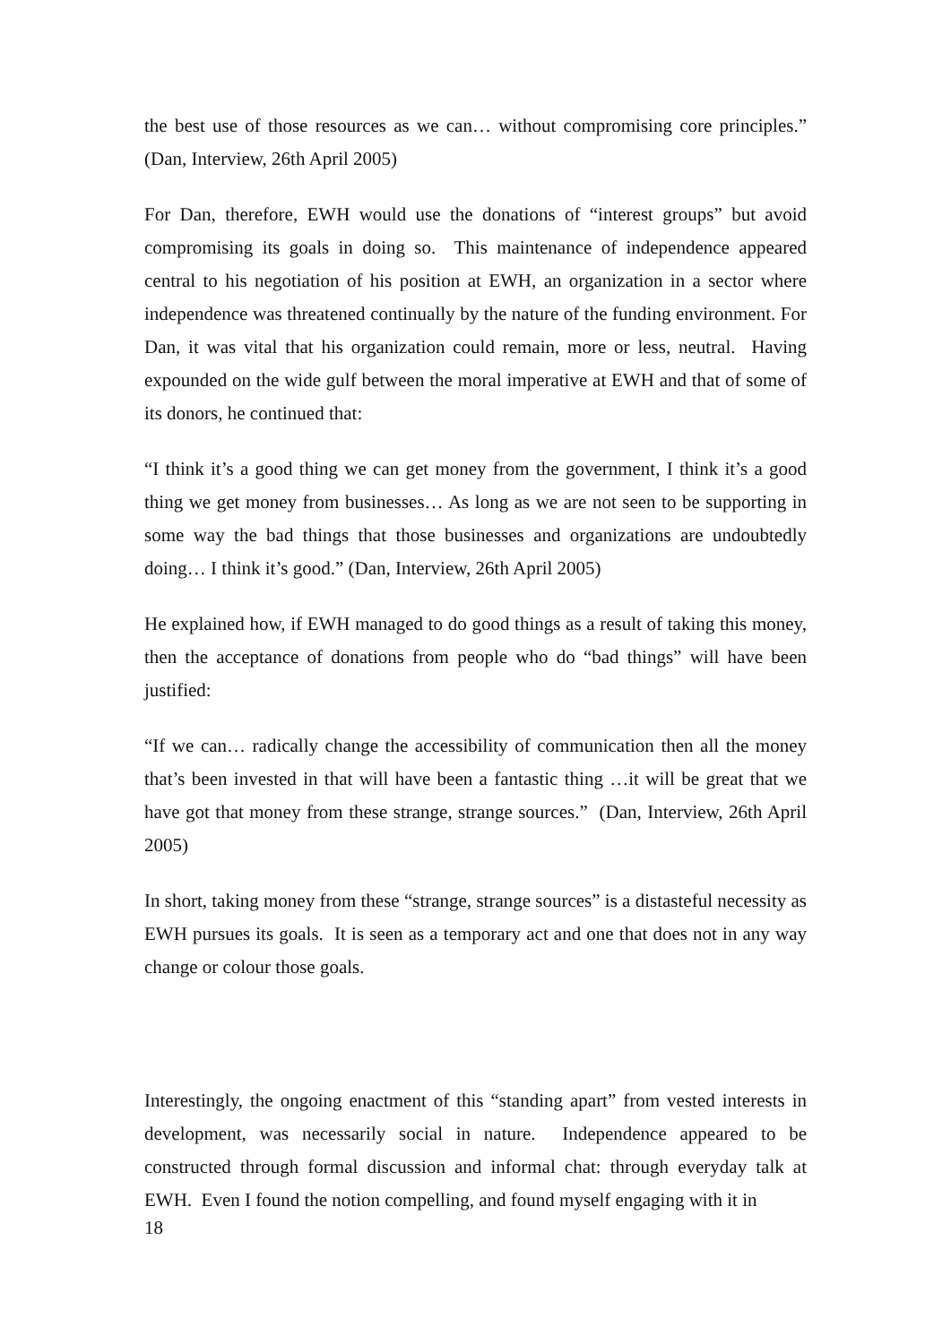the best use of those resources as we can… without compromising core principles.” (Dan, Interview, 26th April 2005)
For Dan, therefore, EWH would use the donations of “interest groups” but avoid compromising its goals in doing so. This maintenance of independence appeared central to his negotiation of his position at EWH, an organization in a sector where independence was threatened continually by the nature of the funding environment. For Dan, it was vital that his organization could remain, more or less, neutral. Having expounded on the wide gulf between the moral imperative at EWH and that of some of its donors, he continued that:
“I think it’s a good thing we can get money from the government, I think it’s a good thing we get money from businesses… As long as we are not seen to be supporting in some way the bad things that those businesses and organizations are undoubtedly doing… I think it’s good.” (Dan, Interview, 26th April 2005)
He explained how, if EWH managed to do good things as a result of taking this money, then the acceptance of donations from people who do “bad things” will have been justified:
“If we can… radically change the accessibility of communication then all the money that’s been invested in that will have been a fantastic thing …it will be great that we have got that money from these strange, strange sources.” (Dan, Interview, 26th April 2005)
In short, taking money from these “strange, strange sources” is a distasteful necessity as EWH pursues its goals. It is seen as a temporary act and one that does not in any way change or colour those goals.
Interestingly, the ongoing enactment of this “standing apart” from vested interests in development, was necessarily social in nature. Independence appeared to be constructed through formal discussion and informal chat: through everyday talk at EWH. Even I found the notion compelling, and found myself engaging with it in
18